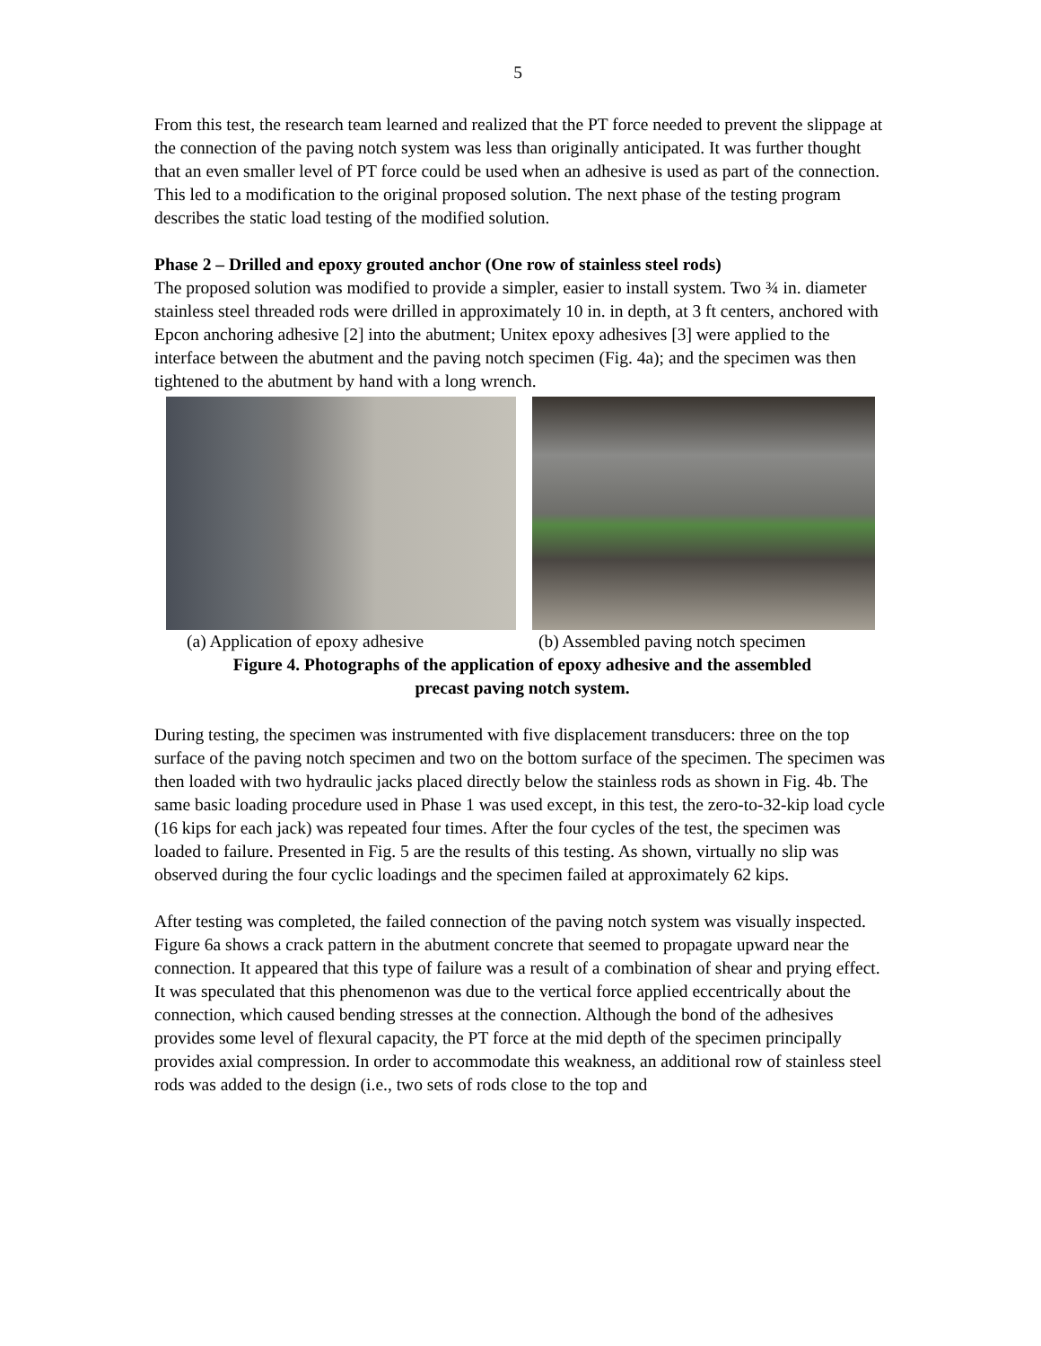5
From this test, the research team learned and realized that the PT force needed to prevent the slippage at the connection of the paving notch system was less than originally anticipated. It was further thought that an even smaller level of PT force could be used when an adhesive is used as part of the connection. This led to a modification to the original proposed solution. The next phase of the testing program describes the static load testing of the modified solution.
Phase 2 – Drilled and epoxy grouted anchor (One row of stainless steel rods)
The proposed solution was modified to provide a simpler, easier to install system. Two ¾ in. diameter stainless steel threaded rods were drilled in approximately 10 in. in depth, at 3 ft centers, anchored with Epcon anchoring adhesive [2] into the abutment; Unitex epoxy adhesives [3] were applied to the interface between the abutment and the paving notch specimen (Fig. 4a); and the specimen was then tightened to the abutment by hand with a long wrench.
(a) Application of epoxy adhesive (b) Assembled paving notch specimen
Figure 4. Photographs of the application of epoxy adhesive and the assembled
precast paving notch system.
During testing, the specimen was instrumented with five displacement transducers: three on the top surface of the paving notch specimen and two on the bottom surface of the specimen. The specimen was then loaded with two hydraulic jacks placed directly below the stainless rods as shown in Fig. 4b. The same basic loading procedure used in Phase 1 was used except, in this test, the zero-to-32-kip load cycle (16 kips for each jack) was repeated four times. After the four cycles of the test, the specimen was loaded to failure. Presented in Fig. 5 are the results of this testing. As shown, virtually no slip was observed during the four cyclic loadings and the specimen failed at approximately 62 kips.
After testing was completed, the failed connection of the paving notch system was visually inspected. Figure 6a shows a crack pattern in the abutment concrete that seemed to propagate upward near the connection. It appeared that this type of failure was a result of a combination of shear and prying effect. It was speculated that this phenomenon was due to the vertical force applied eccentrically about the connection, which caused bending stresses at the connection. Although the bond of the adhesives provides some level of flexural capacity, the PT force at the mid depth of the specimen principally provides axial compression. In order to accommodate this weakness, an additional row of stainless steel rods was added to the design (i.e., two sets of rods close to the top and